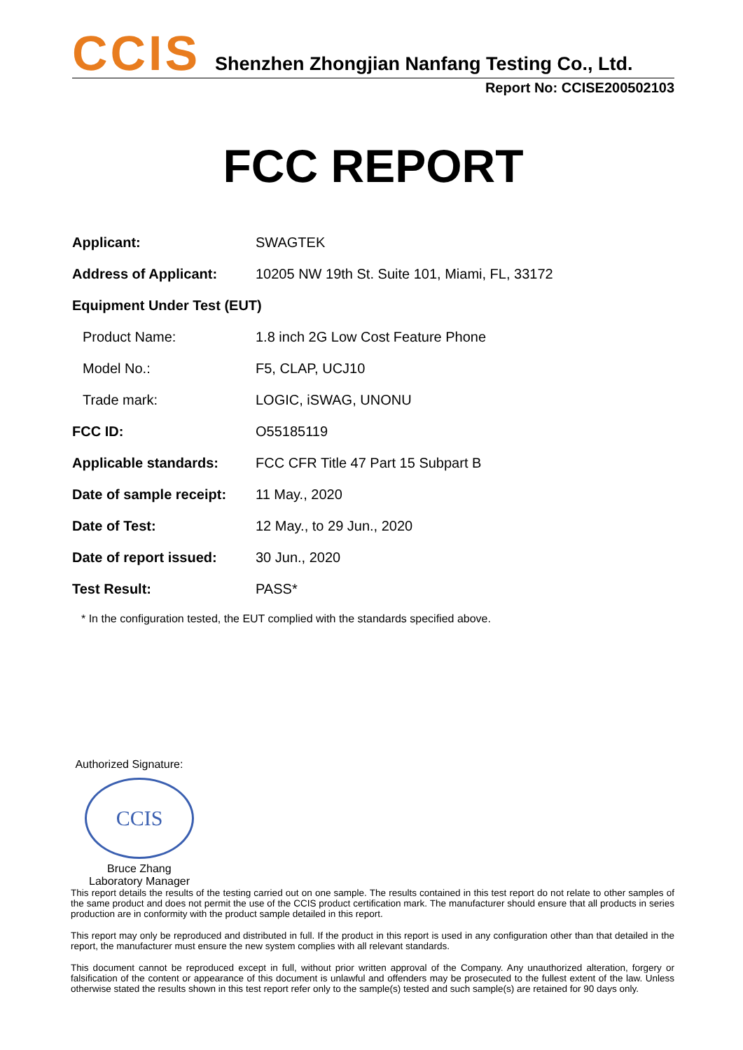CCIS
Shenzhen Zhongjian Nanfang Testing Co., Ltd.
Report No: CCISE200502103
FCC REPORT
Applicant: SWAGTEK
Address of Applicant: 10205 NW 19th St. Suite 101, Miami, FL, 33172
Equipment Under Test (EUT)
Product Name: 1.8 inch 2G Low Cost Feature Phone
Model No.: F5, CLAP, UCJ10
Trade mark: LOGIC, iSWAG, UNONU
FCC ID: O55185119
Applicable standards: FCC CFR Title 47 Part 15 Subpart B
Date of sample receipt:
11 May., 2020
Date of Test: 12 May., to 29 Jun., 2020
Date of report issued:
30 Jun., 2020
Test Result: PASS*
* In the configuration tested, the EUT complied with the standards specified above.
Authorized Signature:
CCIS
Bruce Zhang
Laboratory Manager
This report details the results of the testing carried out on one sample. The results contained in this test report do not relate to other samples of the same product and does not permit the use of the CCIS product certification mark. The manufacturer should ensure that all products in series production are in conformity with the product sample detailed in this report.
This report may only be reproduced and distributed in full. If the product in this report is used in any configuration other than that detailed in the report, the manufacturer must ensure the new system complies with all relevant standards.
This document cannot be reproduced except in full, without prior written approval of the Company. Any unauthorized alteration, forgery or falsification of the content or appearance of this document is unlawful and offenders may be prosecuted to the fullest extent of the law. Unless otherwise stated the results shown in this test report refer only to the sample(s) tested and such sample(s) are retained for 90 days only.